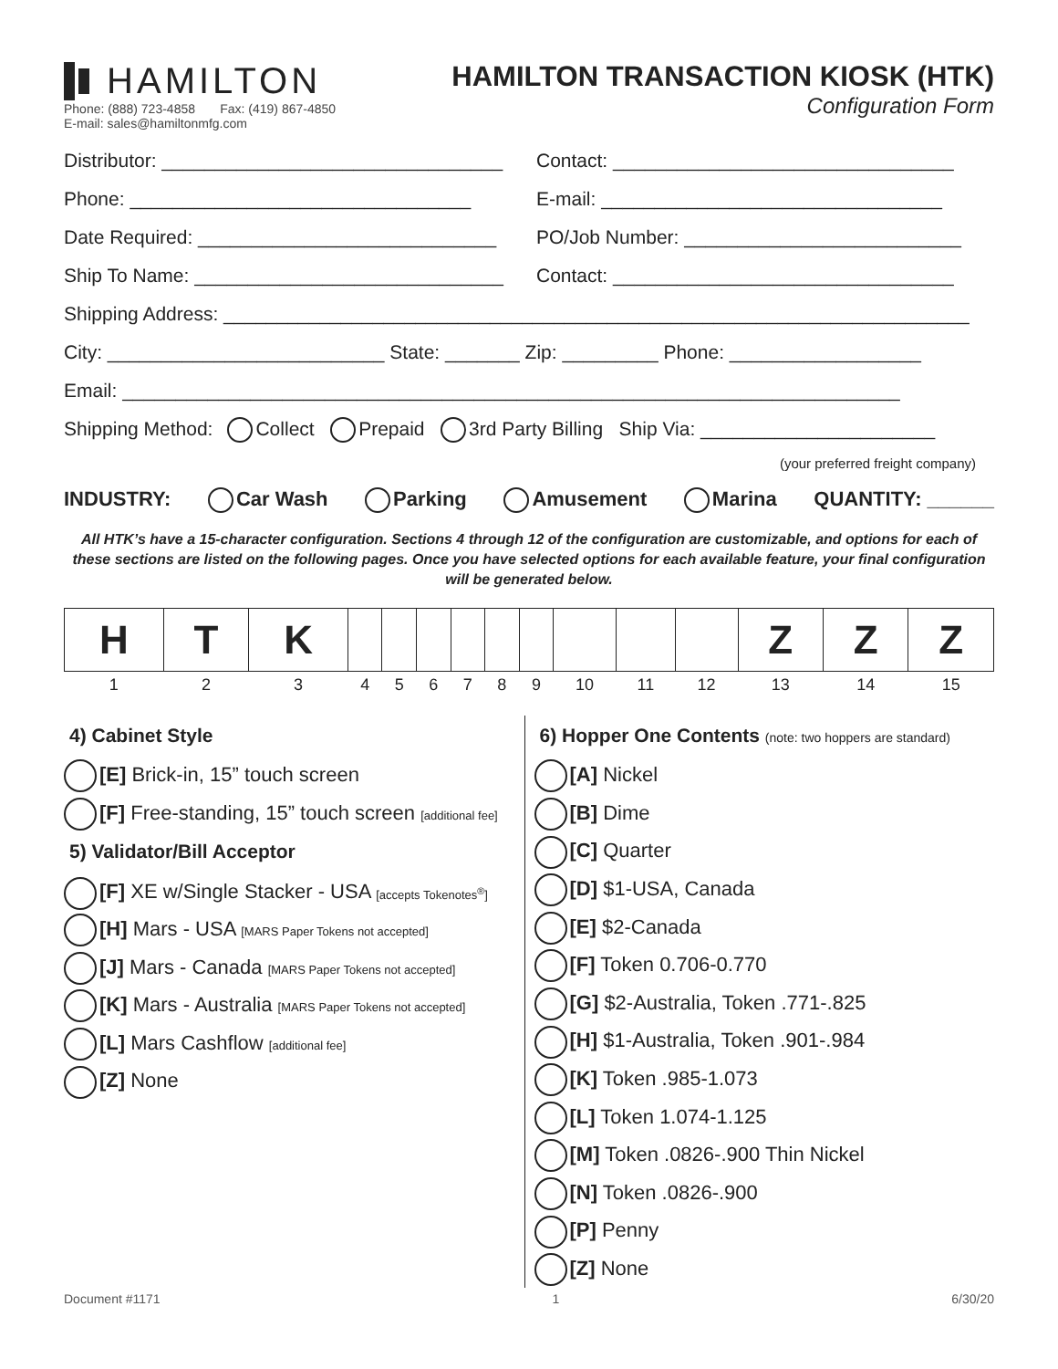HAMILTON
Phone: (888) 723-4858 Fax: (419) 867-4850
E-mail: sales@hamiltonmfg.com
HAMILTON TRANSACTION KIOSK (HTK)
Configuration Form
Distributor: ________________________________ Contact: ________________________________
Phone: ________________________________ E-mail: ________________________________
Date Required: ____________________________ PO/Job Number: __________________________
Ship To Name: _____________________________ Contact: ________________________________
Shipping Address: ______________________________________________________________________
City: __________________________ State: _______ Zip: _________ Phone: __________________
Email: _________________________________________________________________________
Shipping Method: Collect Prepaid 3rd Party Billing Ship Via: ______________________
(your preferred freight company)
INDUSTRY: Car Wash Parking Amusement Marina QUANTITY: ______
All HTK’s have a 15-character configuration. Sections 4 through 12 of the configuration are customizable, and options for each of these sections are listed on the following pages. Once you have selected options for each available feature, your final configuration will be generated below.
| H | T | K | | | | | | | | | | Z | Z | Z |
| 1 | 2 | 3 | 4 | 5 | 6 | 7 | 8 | 9 | 10 | 11 | 12 | 13 | 14 | 15 |
4) Cabinet Style
[E] Brick-in, 15” touch screen
[F] Free-standing, 15” touch screen [additional fee]
5) Validator/Bill Acceptor
[F] XE w/Single Stacker - USA [accepts Tokenotes<sup>®</sup>]
[H] Mars - USA [MARS Paper Tokens not accepted]
[J] Mars - Canada [MARS Paper Tokens not accepted]
[K] Mars - Australia [MARS Paper Tokens not accepted]
[L] Mars Cashflow [additional fee]
[Z] None
6) Hopper One Contents (note: two hoppers are standard)
[A] Nickel
[B] Dime
[C] Quarter
[D] $1-USA, Canada
[E] $2-Canada
[F] Token 0.706-0.770
[G] $2-Australia, Token .771-.825
[H] $1-Australia, Token .901-.984
[K] Token .985-1.073
[L] Token 1.074-1.125
[M] Token .0826-.900 Thin Nickel
[N] Token .0826-.900
[P] Penny
[Z] None
Document #1171 1 6/30/20